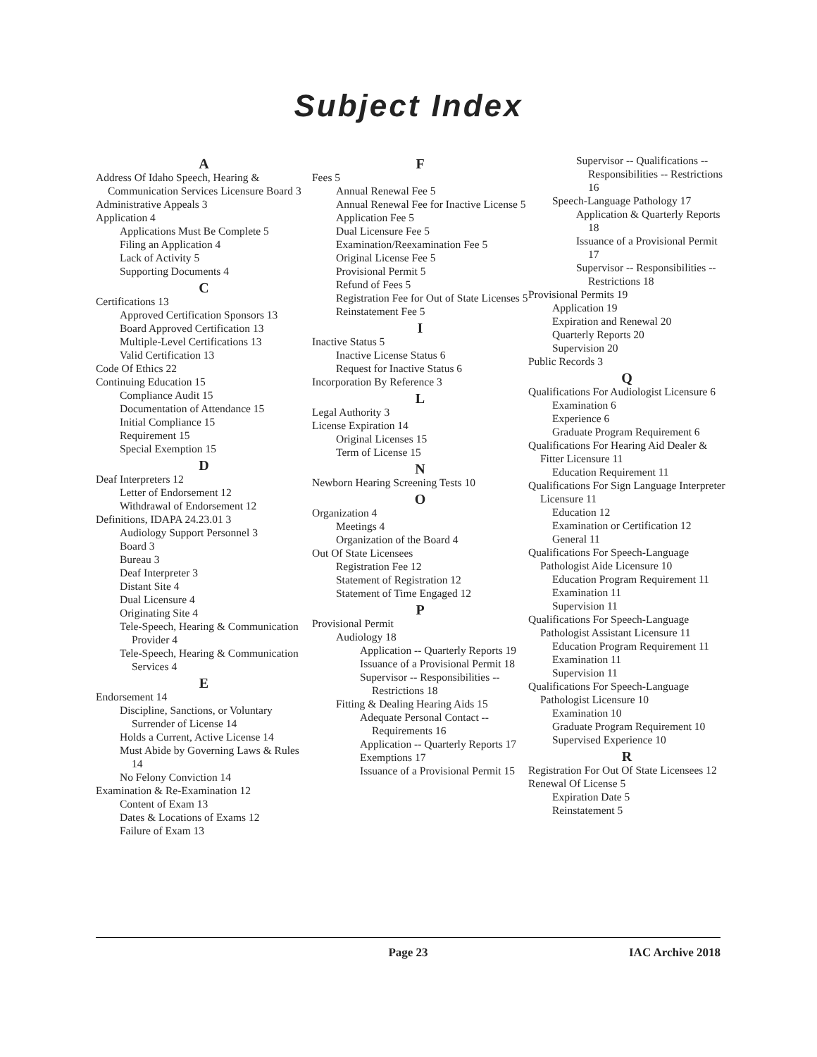Subject Index
A
Address Of Idaho Speech, Hearing & Communication Services Licensure Board 3
Administrative Appeals 3
Application 4
Applications Must Be Complete 5
Filing an Application 4
Lack of Activity 5
Supporting Documents 4
C
Certifications 13
Approved Certification Sponsors 13
Board Approved Certification 13
Multiple-Level Certifications 13
Valid Certification 13
Code Of Ethics 22
Continuing Education 15
Compliance Audit 15
Documentation of Attendance 15
Initial Compliance 15
Requirement 15
Special Exemption 15
D
Deaf Interpreters 12
Letter of Endorsement 12
Withdrawal of Endorsement 12
Definitions, IDAPA 24.23.01 3
Audiology Support Personnel 3
Board 3
Bureau 3
Deaf Interpreter 3
Distant Site 4
Dual Licensure 4
Originating Site 4
Tele-Speech, Hearing & Communication Provider 4
Tele-Speech, Hearing & Communication Services 4
E
Endorsement 14
Discipline, Sanctions, or Voluntary Surrender of License 14
Holds a Current, Active License 14
Must Abide by Governing Laws & Rules 14
No Felony Conviction 14
Examination & Re-Examination 12
Content of Exam 13
Dates & Locations of Exams 12
Failure of Exam 13
F
Fees 5
Annual Renewal Fee 5
Annual Renewal Fee for Inactive License 5
Application Fee 5
Dual Licensure Fee 5
Examination/Reexamination Fee 5
Original License Fee 5
Provisional Permit 5
Refund of Fees 5
Registration Fee for Out of State Licenses 5
Reinstatement Fee 5
I
Inactive Status 5
Inactive License Status 6
Request for Inactive Status 6
Incorporation By Reference 3
L
Legal Authority 3
License Expiration 14
Original Licenses 15
Term of License 15
N
Newborn Hearing Screening Tests 10
O
Organization 4
Meetings 4
Organization of the Board 4
Out Of State Licensees
Registration Fee 12
Statement of Registration 12
Statement of Time Engaged 12
P
Provisional Permit
Audiology 18
Application -- Quarterly Reports 19
Issuance of a Provisional Permit 18
Supervisor -- Responsibilities -- Restrictions 18
Fitting & Dealing Hearing Aids 15
Adequate Personal Contact -- Requirements 16
Application -- Quarterly Reports 17
Exemptions 17
Issuance of a Provisional Permit 15
Supervisor -- Qualifications -- Responsibilities -- Restrictions 16
Speech-Language Pathology 17
Application & Quarterly Reports 18
Issuance of a Provisional Permit 17
Supervisor -- Responsibilities -- Restrictions 18
Provisional Permits 19
Application 19
Expiration and Renewal 20
Quarterly Reports 20
Supervision 20
Public Records 3
Q
Qualifications For Audiologist Licensure 6
Examination 6
Experience 6
Graduate Program Requirement 6
Qualifications For Hearing Aid Dealer & Fitter Licensure 11
Education Requirement 11
Qualifications For Sign Language Interpreter Licensure 11
Education 12
Examination or Certification 12
General 11
Qualifications For Speech-Language Pathologist Aide Licensure 10
Education Program Requirement 11
Examination 11
Supervision 11
Qualifications For Speech-Language Pathologist Assistant Licensure 11
Education Program Requirement 11
Examination 11
Supervision 11
Qualifications For Speech-Language Pathologist Licensure 10
Examination 10
Graduate Program Requirement 10
Supervised Experience 10
R
Registration For Out Of State Licensees 12
Renewal Of License 5
Expiration Date 5
Reinstatement 5
Page 23
IAC Archive 2018